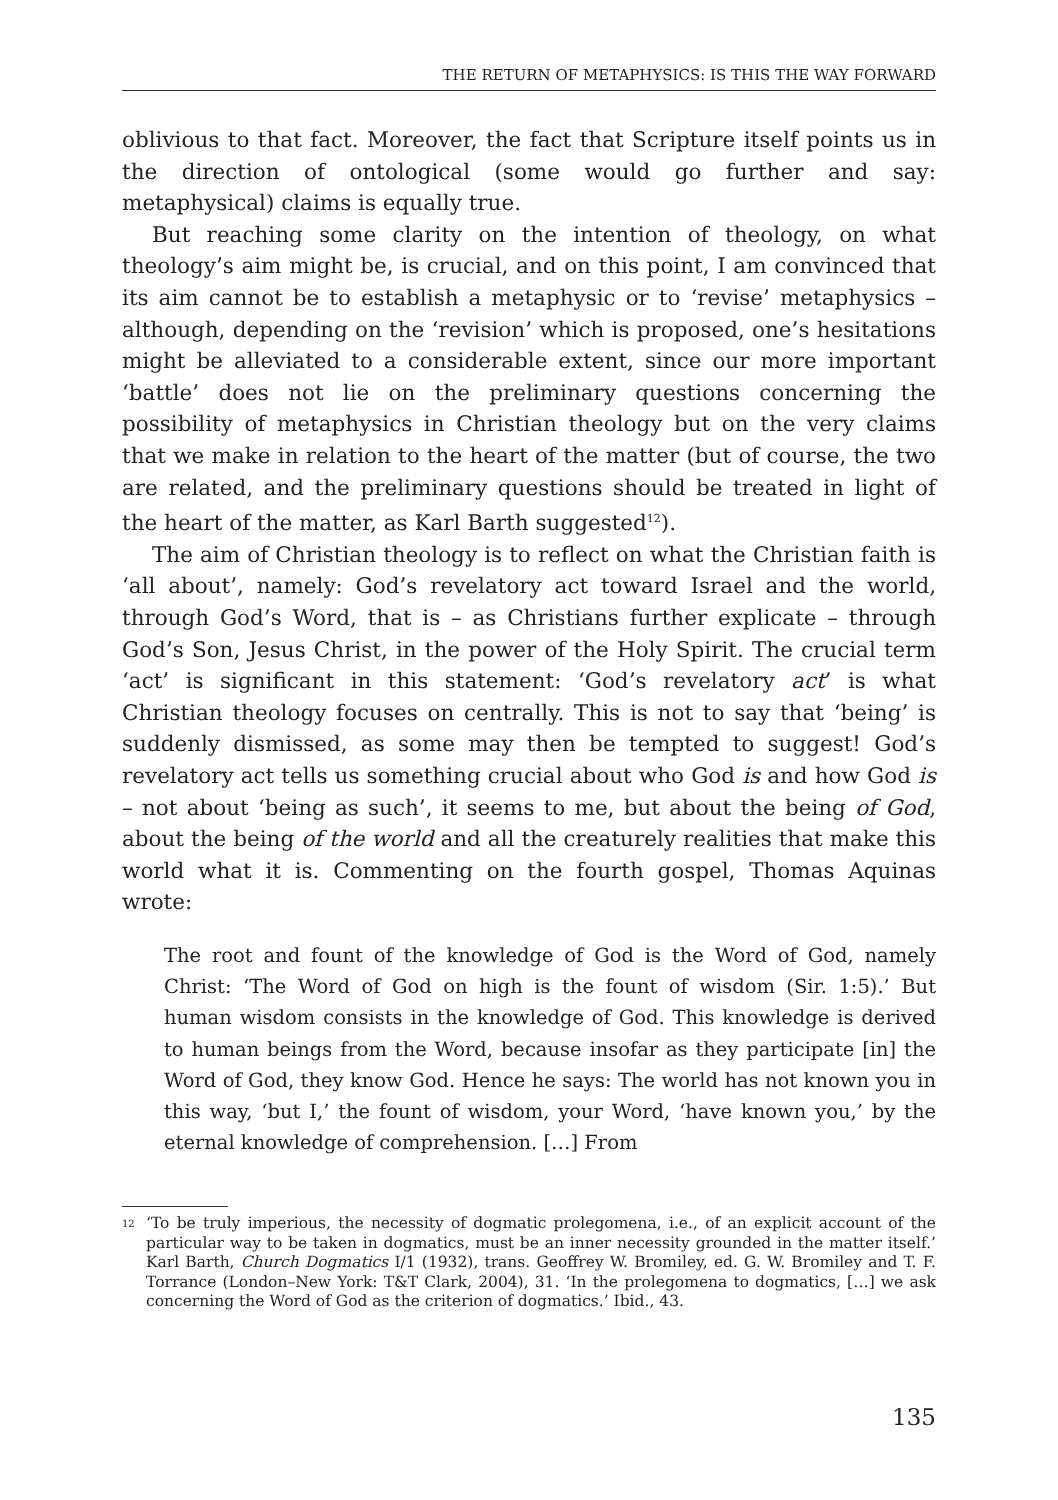THE RETURN OF METAPHYSICS: IS THIS THE WAY FORWARD
oblivious to that fact. Moreover, the fact that Scripture itself points us in the direction of ontological (some would go further and say: metaphysical) claims is equally true.
But reaching some clarity on the intention of theology, on what theology’s aim might be, is crucial, and on this point, I am convinced that its aim cannot be to establish a metaphysic or to ‘revise’ metaphysics – although, depending on the ‘revision’ which is proposed, one’s hesitations might be alleviated to a considerable extent, since our more important ‘battle’ does not lie on the preliminary questions concerning the possibility of metaphysics in Christian theology but on the very claims that we make in relation to the heart of the matter (but of course, the two are related, and the preliminary questions should be treated in light of the heart of the matter, as Karl Barth suggested<sup>12</sup>).
The aim of Christian theology is to reflect on what the Christian faith is ‘all about’, namely: God’s revelatory act toward Israel and the world, through God’s Word, that is – as Christians further explicate – through God’s Son, Jesus Christ, in the power of the Holy Spirit. The crucial term ‘act’ is significant in this statement: ‘God’s revelatory act’ is what Christian theology focuses on centrally. This is not to say that ‘being’ is suddenly dismissed, as some may then be tempted to suggest! God’s revelatory act tells us something crucial about who God is and how God is – not about ‘being as such’, it seems to me, but about the being of God, about the being of the world and all the creaturely realities that make this world what it is. Commenting on the fourth gospel, Thomas Aquinas wrote:
The root and fount of the knowledge of God is the Word of God, namely Christ: ‘The Word of God on high is the fount of wisdom (Sir. 1:5).’ But human wisdom consists in the knowledge of God. This knowledge is derived to human beings from the Word, because insofar as they participate [in] the Word of God, they know God. Hence he says: The world has not known you in this way, ‘but I,’ the fount of wisdom, your Word, ‘have known you,’ by the eternal knowledge of comprehension. […] From
<sup>12</sup> ‘To be truly imperious, the necessity of dogmatic prolegomena, i.e., of an explicit account of the particular way to be taken in dogmatics, must be an inner necessity grounded in the matter itself.’ Karl Barth, Church Dogmatics I/1 (1932), trans. Geoffrey W. Bromiley, ed. G. W. Bromiley and T. F. Torrance (London–New York: T&T Clark, 2004), 31. ‘In the prolegomena to dogmatics, […] we ask concerning the Word of God as the criterion of dogmatics.’ Ibid., 43.
135